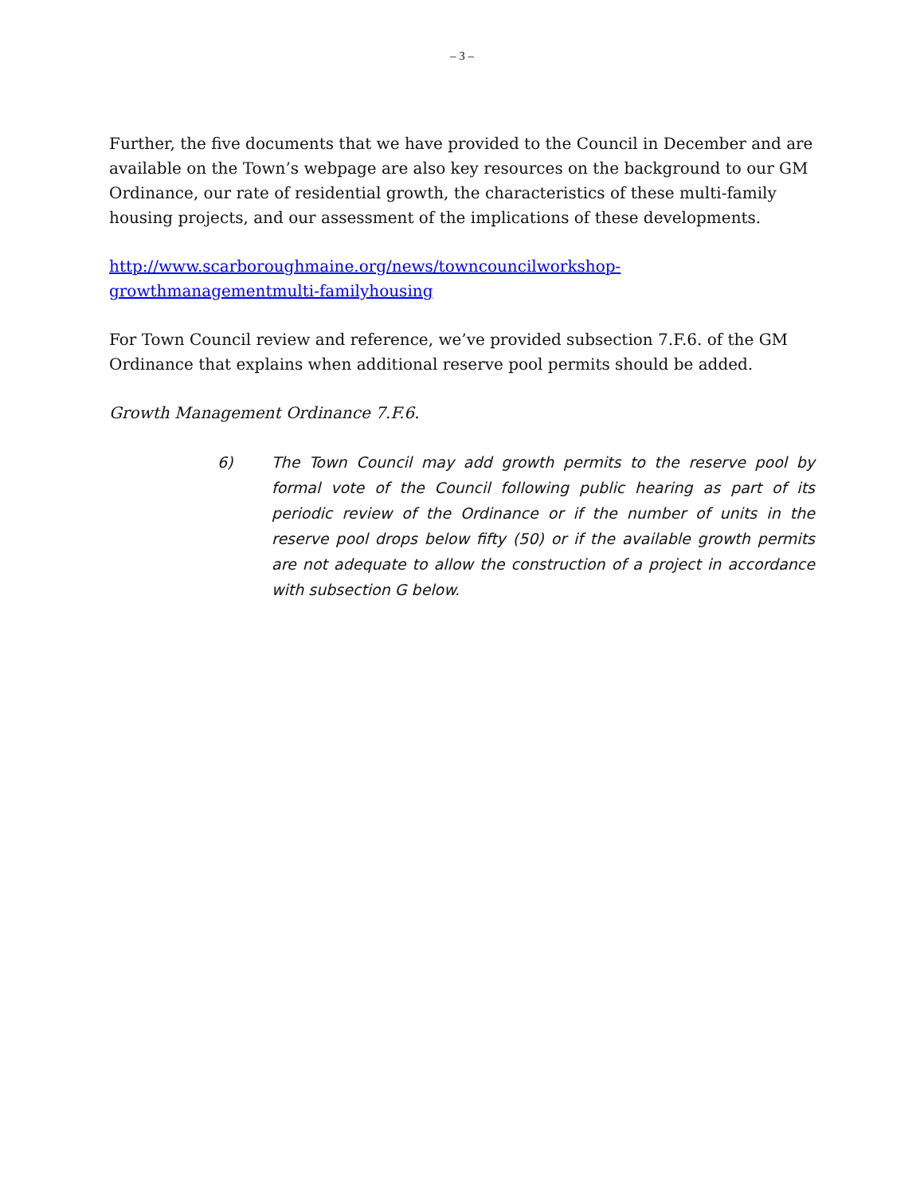– 3 –
Further, the five documents that we have provided to the Council in December and are available on the Town’s webpage are also key resources on the background to our GM Ordinance, our rate of residential growth, the characteristics of these multi-family housing projects, and our assessment of the implications of these developments.
http://www.scarboroughmaine.org/news/towncouncilworkshop-growthmanagementmulti-familyhousing
For Town Council review and reference, we’ve provided subsection 7.F.6. of the GM Ordinance that explains when additional reserve pool permits should be added.
Growth Management Ordinance 7.F.6.
6) The Town Council may add growth permits to the reserve pool by formal vote of the Council following public hearing as part of its periodic review of the Ordinance or if the number of units in the reserve pool drops below fifty (50) or if the available growth permits are not adequate to allow the construction of a project in accordance with subsection G below.